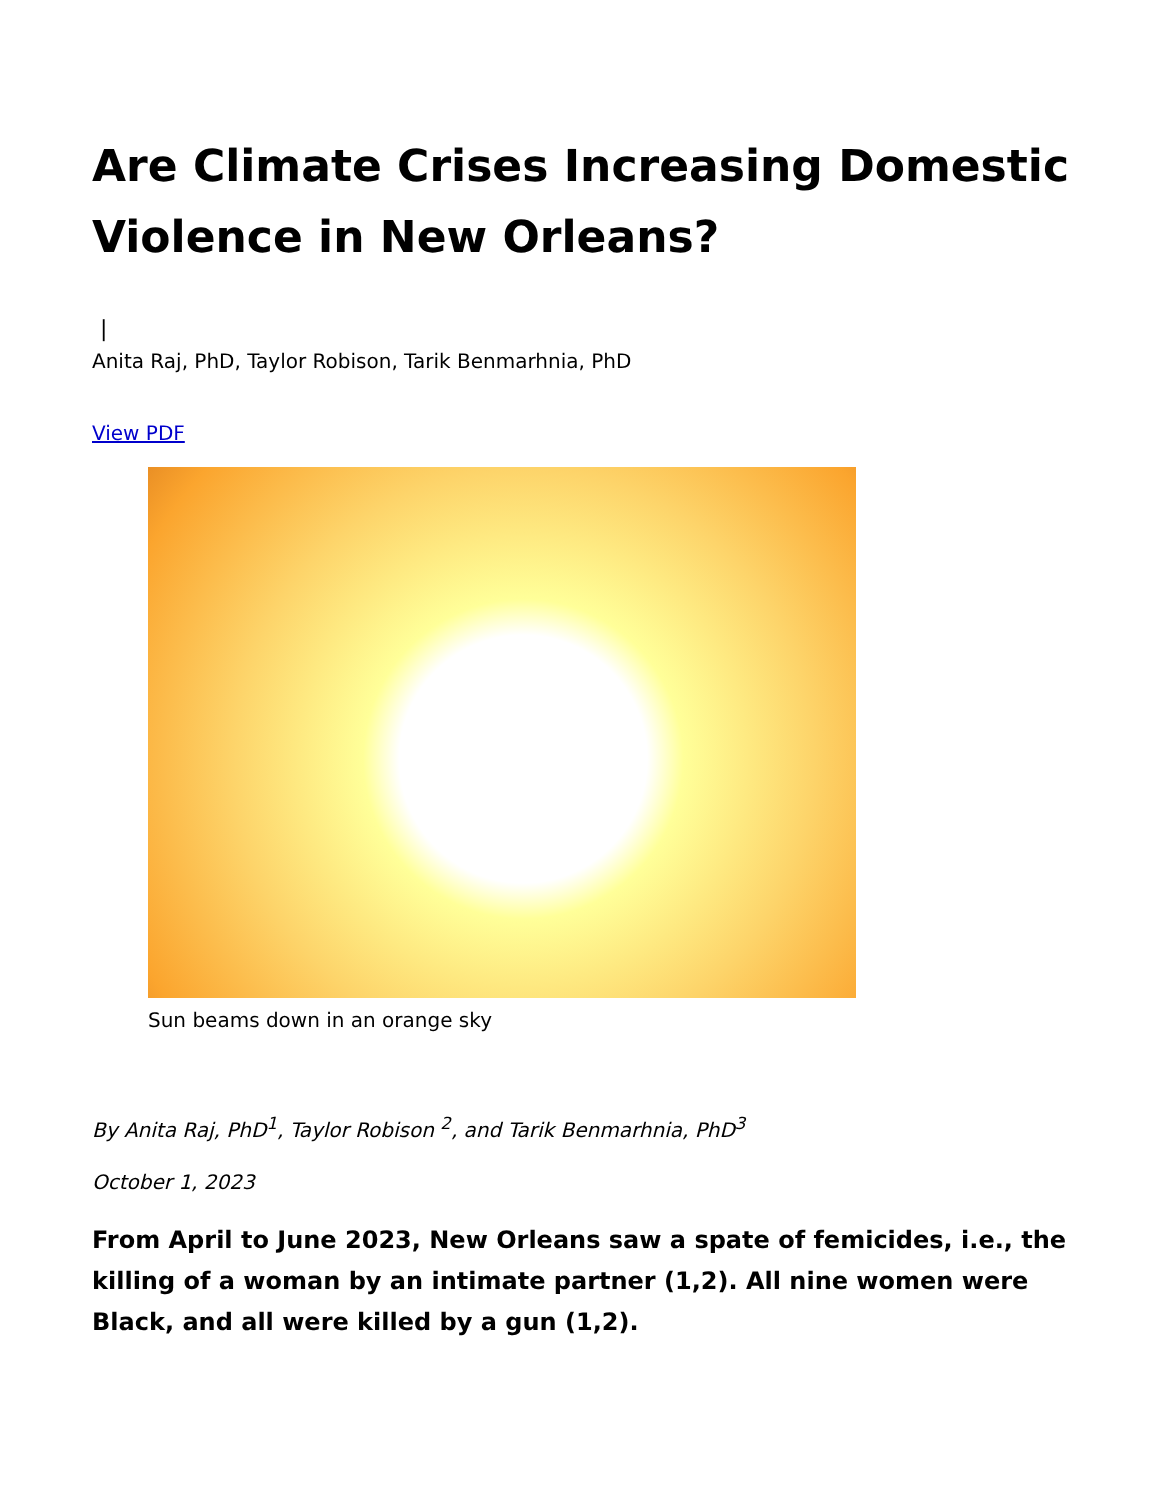Are Climate Crises Increasing Domestic Violence in New Orleans?
|
Anita Raj, PhD, Taylor Robison, Tarik Benmarhnia, PhD
View PDF
Sun beams down in an orange sky
By Anita Raj, PhD<sup>1</sup>, Taylor Robison <sup>2</sup>, and Tarik Benmarhnia, PhD<sup>3</sup>
October 1, 2023
From April to June 2023, New Orleans saw a spate of femicides, i.e., the killing of a woman by an intimate partner (1,2). All nine women were Black, and all were killed by a gun (1,2).